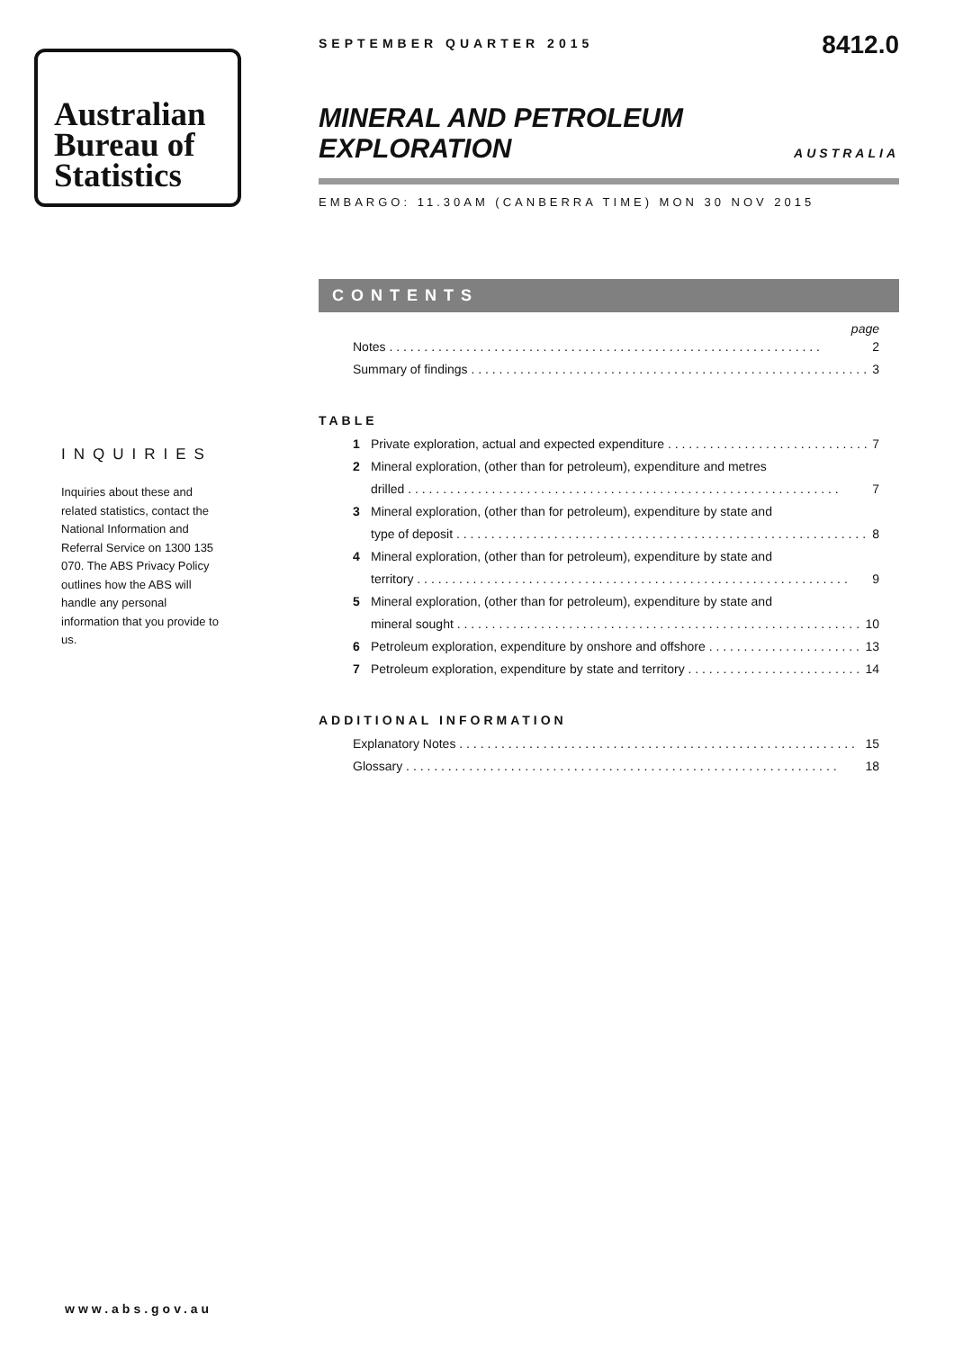Australian
Bureau of
Statistics
INQUIRIES
Inquiries about these and related statistics, contact the National Information and Referral Service on 1300 135 070. The ABS Privacy Policy outlines how the ABS will handle any personal information that you provide to us.
SEPTEMBER QUARTER 2015
8412.0
MINERAL AND PETROLEUM
EXPLORATION
AUSTRALIA
EMBARGO: 11.30AM (CANBERRA TIME) MON 30 NOV 2015
CONTENTS
page
Notes 2
Summary of findings 3
TABLE
1 Private exploration, actual and expected expenditure 7
2 Mineral exploration, (other than for petroleum), expenditure and metres
drilled 7
3 Mineral exploration, (other than for petroleum), expenditure by state and
type of deposit 8
4 Mineral exploration, (other than for petroleum), expenditure by state and
territory 9
5 Mineral exploration, (other than for petroleum), expenditure by state and
mineral sought 10
6 Petroleum exploration, expenditure by onshore and offshore 13
7 Petroleum exploration, expenditure by state and territory 14
ADDITIONAL INFORMATION
Explanatory Notes 15
Glossary 18
www.abs.gov.au